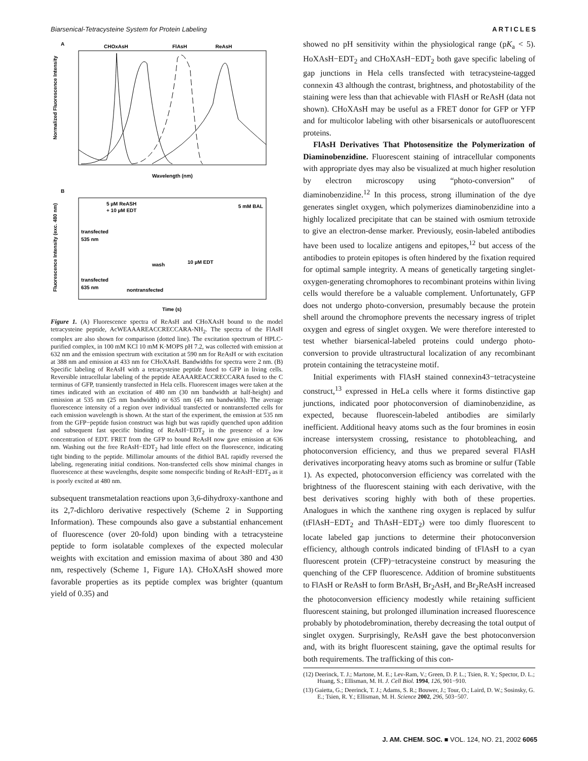Biarsenical-Tetracysteine System for Protein Labeling ARTICLES
A
CHOxAsH
FlAsH
ReAsH
Normalized Fluorescence Intensity
Wavelength (nm)
B
5 µM ReASH
+ 10 µM EDT
5 mM BAL
transfected
535 nm
wash
10 µM EDT
transfected
635 nm
nontransfected
Fluorescence Intensity (exc. 480 nm)
Time (s)
Figure 1. (A) Fluorescence spectra of ReAsH and CHoXAsH bound to the model tetracysteine peptide, AcWEAAAREACCRECCARA-NH<sub>2</sub>. The spectra of the FlAsH complex are also shown for comparison (dotted line). The excitation spectrum of HPLC-purified complex, in 100 mM KCl 10 mM K·MOPS pH 7.2, was collected with emission at 632 nm and the emission spectrum with excitation at 590 nm for ReAsH or with excitation at 388 nm and emission at 433 nm for CHoXAsH. Bandwidths for spectra were 2 nm. (B) Specific labeling of ReAsH with a tetracysteine peptide fused to GFP in living cells. Reversible intracellular labeling of the peptide AEAAAREACCRECCARA fused to the C terminus of GFP, transiently transfected in Hela cells. Fluorescent images were taken at the times indicated with an excitation of 480 nm (30 nm bandwidth at half-height) and emission at 535 nm (25 nm bandwidth) or 635 nm (45 nm bandwidth). The average fluorescence intensity of a region over individual transfected or nontransfected cells for each emission wavelength is shown. At the start of the experiment, the emission at 535 nm from the GFP−peptide fusion construct was high but was rapidly quenched upon addition and subsequent fast specific binding of ReAsH−EDT<sub>2</sub> in the presence of a low concentration of EDT. FRET from the GFP to bound ReAsH now gave emission at 636 nm. Washing out the free ReAsH−EDT<sub>2</sub> had little effect on the fluorescence, indicating tight binding to the peptide. Millimolar amounts of the dithiol BAL rapidly reversed the labeling, regenerating initial conditions. Non-transfected cells show minimal changes in fluorescence at these wavelengths, despite some nonspecific binding of ReAsH−EDT<sub>2</sub> as it is poorly excited at 480 nm.
subsequent transmetalation reactions upon 3,6-dihydroxy-xanthone and its 2,7-dichloro derivative respectively (Scheme 2 in Supporting Information). These compounds also gave a substantial enhancement of fluorescence (over 20-fold) upon binding with a tetracysteine peptide to form isolatable complexes of the expected molecular weights with excitation and emission maxima of about 380 and 430 nm, respectively (Scheme 1, Figure 1A). CHoXAsH showed more favorable properties as its peptide complex was brighter (quantum yield of 0.35) and
showed no pH sensitivity within the physiological range (pK<sub>a</sub> < 5). HoXAsH−EDT<sub>2</sub> and CHoXAsH−EDT<sub>2</sub> both gave specific labeling of gap junctions in Hela cells transfected with tetracysteine-tagged connexin 43 although the contrast, brightness, and photostability of the staining were less than that achievable with FlAsH or ReAsH (data not shown). CHoXAsH may be useful as a FRET donor for GFP or YFP and for multicolor labeling with other bisarsenicals or autofluorescent proteins.
FlAsH Derivatives That Photosensitize the Polymerization of Diaminobenzidine. Fluorescent staining of intracellular components with appropriate dyes may also be visualized at much higher resolution by electron microscopy using “photo-conversion” of diaminobenzidine.<sup>12</sup> In this process, strong illumination of the dye generates singlet oxygen, which polymerizes diaminobenzidine into a highly localized precipitate that can be stained with osmium tetroxide to give an electron-dense marker. Previously, eosin-labeled antibodies have been used to localize antigens and epitopes,<sup>12</sup> but access of the antibodies to protein epitopes is often hindered by the fixation required for optimal sample integrity. A means of genetically targeting singlet-oxygen-generating chromophores to recombinant proteins within living cells would therefore be a valuable complement. Unfortunately, GFP does not undergo photo-conversion, presumably because the protein shell around the chromophore prevents the necessary ingress of triplet oxygen and egress of singlet oxygen. We were therefore interested to test whether biarsenical-labeled proteins could undergo photo-conversion to provide ultrastructural localization of any recombinant protein containing the tetracysteine motif.
Initial experiments with FlAsH stained connexin43−tetracysteine construct,<sup>13</sup> expressed in HeLa cells where it forms distinctive gap junctions, indicated poor photoconversion of diaminobenzidine, as expected, because fluorescein-labeled antibodies are similarly inefficient. Additional heavy atoms such as the four bromines in eosin increase intersystem crossing, resistance to photobleaching, and photoconversion efficiency, and thus we prepared several FlAsH derivatives incorporating heavy atoms such as bromine or sulfur (Table 1). As expected, photoconversion efficiency was correlated with the brightness of the fluorescent staining with each derivative, with the best derivatives scoring highly with both of these properties. Analogues in which the xanthene ring oxygen is replaced by sulfur (tFlAsH−EDT<sub>2</sub> and ThAsH−EDT<sub>2</sub>) were too dimly fluorescent to locate labeled gap junctions to determine their photoconversion efficiency, although controls indicated binding of tFlAsH to a cyan fluorescent protein (CFP)−tetracysteine construct by measuring the quenching of the CFP fluorescence. Addition of bromine substituents to FlAsH or ReAsH to form BrAsH, Br<sub>2</sub>AsH, and Br<sub>2</sub>ReAsH increased the photoconversion efficiency modestly while retaining sufficient fluorescent staining, but prolonged illumination increased fluorescence probably by photodebromination, thereby decreasing the total output of singlet oxygen. Surprisingly, ReAsH gave the best photoconversion and, with its bright fluorescent staining, gave the optimal results for both requirements. The trafficking of this con-
(12) Deerinck, T. J.; Martone, M. E.; Lev-Ram, V.; Green, D. P. L.; Tsien, R. Y.; Spector, D. L.; Huang, S.; Ellisman, M. H. J. Cell Biol. 1994, 126, 901−910.
(13) Gaietta, G.; Deerinck, T. J.; Adams, S. R.; Bouwer, J.; Tour, O.; Laird, D. W.; Sosinsky, G. E.; Tsien, R. Y.; Ellisman, M. H. Science 2002, 296, 503−507.
J. AM. CHEM. SOC. ■ VOL. 124, NO. 21, 2002 6065